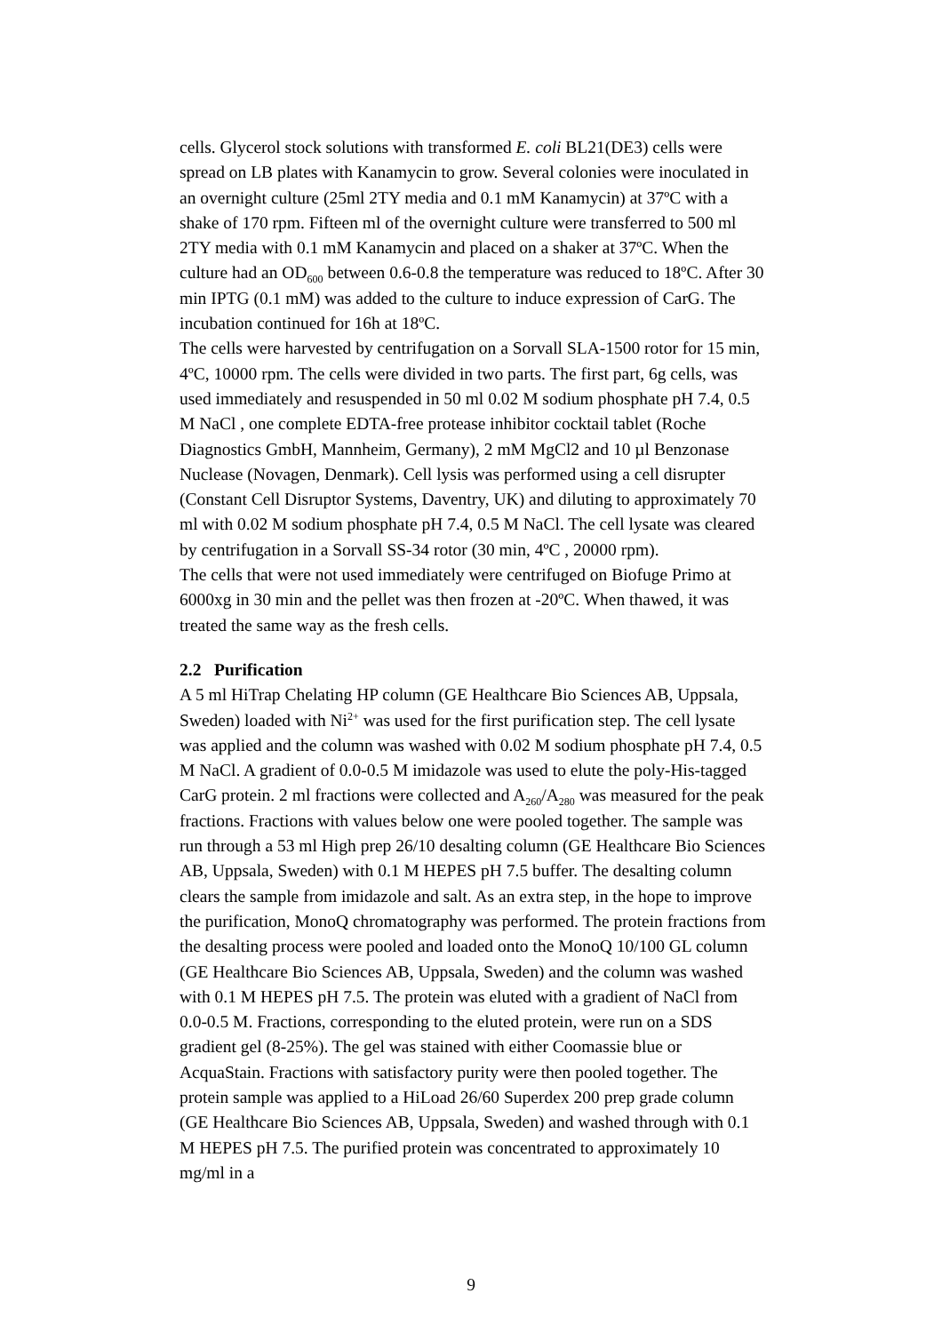cells. Glycerol stock solutions with transformed E. coli BL21(DE3) cells were spread on LB plates with Kanamycin to grow. Several colonies were inoculated in an overnight culture (25ml 2TY media and 0.1 mM Kanamycin) at 37ºC with a shake of 170 rpm. Fifteen ml of the overnight culture were transferred to 500 ml 2TY media with 0.1 mM Kanamycin and placed on a shaker at 37ºC. When the culture had an OD<sub>600</sub> between 0.6-0.8 the temperature was reduced to 18ºC. After 30 min IPTG (0.1 mM) was added to the culture to induce expression of CarG. The incubation continued for 16h at 18ºC.
The cells were harvested by centrifugation on a Sorvall SLA-1500 rotor for 15 min, 4ºC, 10000 rpm. The cells were divided in two parts. The first part, 6g cells, was used immediately and resuspended in 50 ml 0.02 M sodium phosphate pH 7.4, 0.5 M NaCl , one complete EDTA-free protease inhibitor cocktail tablet (Roche Diagnostics GmbH, Mannheim, Germany), 2 mM MgCl2 and 10 µl Benzonase Nuclease (Novagen, Denmark). Cell lysis was performed using a cell disrupter (Constant Cell Disruptor Systems, Daventry, UK) and diluting to approximately 70 ml with 0.02 M sodium phosphate pH 7.4, 0.5 M NaCl. The cell lysate was cleared by centrifugation in a Sorvall SS-34 rotor (30 min, 4ºC , 20000 rpm).
The cells that were not used immediately were centrifuged on Biofuge Primo at 6000xg in 30 min and the pellet was then frozen at -20ºC. When thawed, it was treated the same way as the fresh cells.
2.2 Purification
A 5 ml HiTrap Chelating HP column (GE Healthcare Bio Sciences AB, Uppsala, Sweden) loaded with Ni<sup>2+</sup> was used for the first purification step. The cell lysate was applied and the column was washed with 0.02 M sodium phosphate pH 7.4, 0.5 M NaCl. A gradient of 0.0-0.5 M imidazole was used to elute the poly-His-tagged CarG protein. 2 ml fractions were collected and A<sub>260</sub>/A<sub>280</sub> was measured for the peak fractions. Fractions with values below one were pooled together. The sample was run through a 53 ml High prep 26/10 desalting column (GE Healthcare Bio Sciences AB, Uppsala, Sweden) with 0.1 M HEPES pH 7.5 buffer. The desalting column clears the sample from imidazole and salt. As an extra step, in the hope to improve the purification, MonoQ chromatography was performed. The protein fractions from the desalting process were pooled and loaded onto the MonoQ 10/100 GL column (GE Healthcare Bio Sciences AB, Uppsala, Sweden) and the column was washed with 0.1 M HEPES pH 7.5. The protein was eluted with a gradient of NaCl from 0.0-0.5 M. Fractions, corresponding to the eluted protein, were run on a SDS gradient gel (8-25%). The gel was stained with either Coomassie blue or AcquaStain. Fractions with satisfactory purity were then pooled together. The protein sample was applied to a HiLoad 26/60 Superdex 200 prep grade column (GE Healthcare Bio Sciences AB, Uppsala, Sweden) and washed through with 0.1 M HEPES pH 7.5. The purified protein was concentrated to approximately 10 mg/ml in a
9